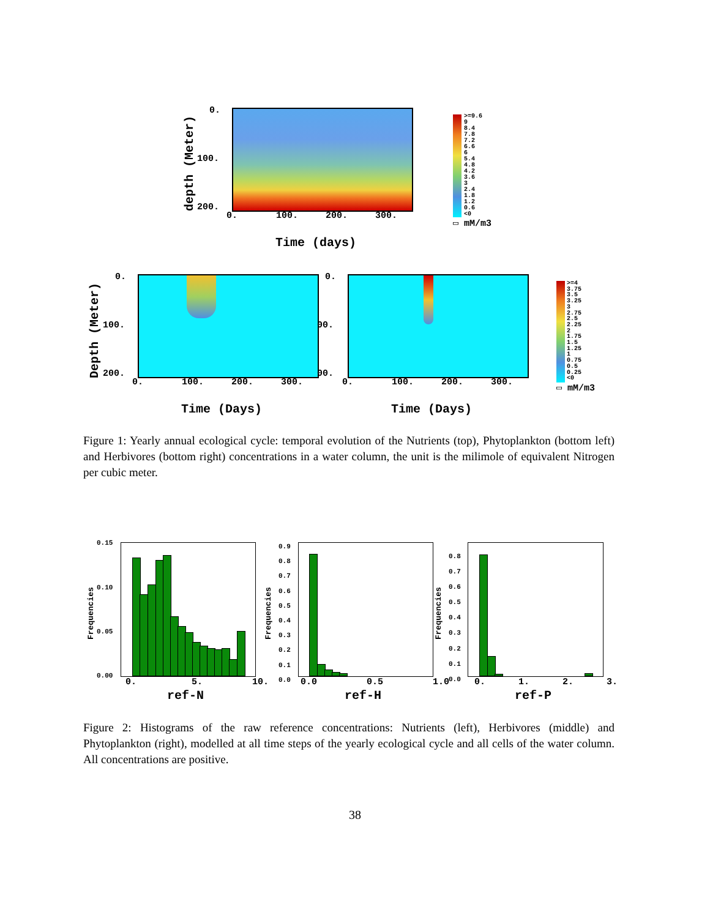depth (Meter)
0.
100.
200.
0. 100. 200. 300.
Time (days)
>=9.6
9
8.4
7.8
7.2
6.6
6
5.4
4.8
4.2
3.6
3
2.4
1.8
1.2
0.6
<0
▭ mM/m3
Depth (Meter)
0.
100.
200.
0.
00.
00.
0. 100. 200. 300.
0. 100. 200. 300.
Time (Days) Time (Days)
>=4
3.75
3.5
3.25
3
2.75
2.5
2.25
2
1.75
1.5
1.25
1
0.75
0.5
0.25
<0
▭ mM/m3
Figure 1: Yearly annual ecological cycle: temporal evolution of the Nutrients (top), Phytoplankton (bottom left) and Herbivores (bottom right) concentrations in a water column, the unit is the milimole of equivalent Nitrogen per cubic meter.
0.15
0.10
0.05
0.00
Frequencies
0. 5. 10.
ref-N
0.9
0.8
0.7
0.6
0.5
0.4
0.3
0.2
0.1
0.0
Frequencies
0.0 0.5 1.0
ref-H
0.8
0.7
0.6
0.5
0.4
0.3
0.2
0.1
0.0
Frequencies
0. 1. 2. 3.
ref-P
Figure 2: Histograms of the raw reference concentrations: Nutrients (left), Herbivores (middle) and Phytoplankton (right), modelled at all time steps of the yearly ecological cycle and all cells of the water column. All concentrations are positive.
38